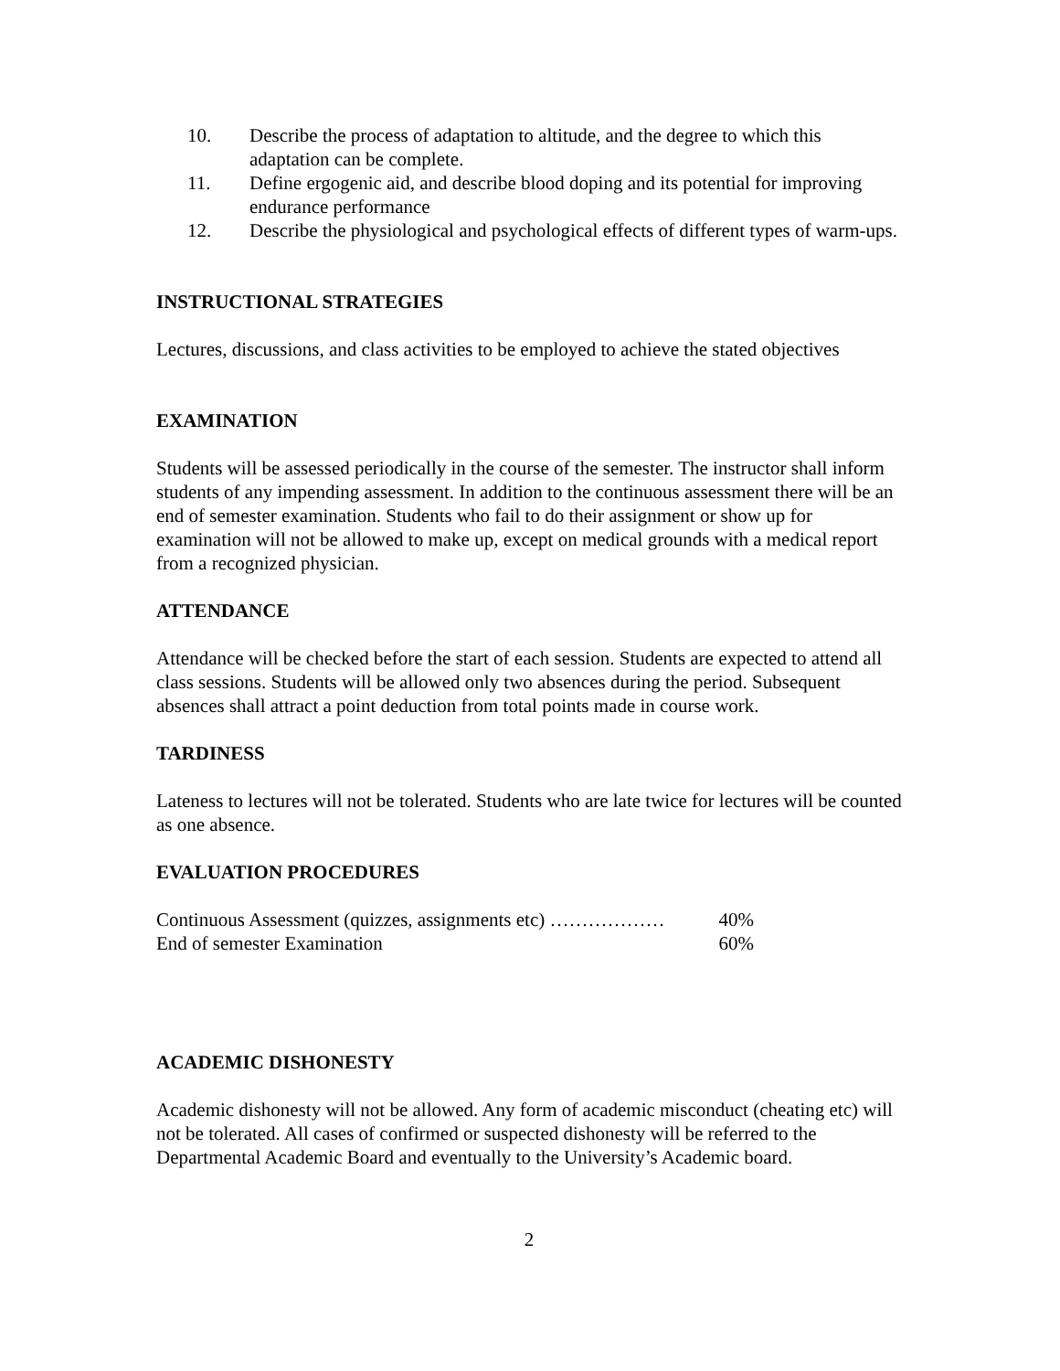10. Describe the process of adaptation to altitude, and the degree to which this adaptation can be complete.
11. Define ergogenic aid, and describe blood doping and its potential for improving endurance performance
12. Describe the physiological and psychological effects of different types of warm-ups.
INSTRUCTIONAL STRATEGIES
Lectures, discussions, and class activities to be employed to achieve the stated objectives
EXAMINATION
Students will be assessed periodically in the course of the semester. The instructor shall inform students of any impending assessment. In addition to the continuous assessment there will be an end of semester examination. Students who fail to do their assignment or show up for examination will not be allowed to make up, except on medical grounds with a medical report from a recognized physician.
ATTENDANCE
Attendance will be checked before the start of each session. Students are expected to attend all class sessions. Students will be allowed only two absences during the period. Subsequent absences shall attract a point deduction from total points made in course work.
TARDINESS
Lateness to lectures will not be tolerated. Students who are late twice for lectures will be counted as one absence.
EVALUATION PROCEDURES
Continuous Assessment (quizzes, assignments etc) ……………… 40%
End of semester Examination 60%
ACADEMIC DISHONESTY
Academic dishonesty will not be allowed. Any form of academic misconduct (cheating etc) will not be tolerated. All cases of confirmed or suspected dishonesty will be referred to the Departmental Academic Board and eventually to the University’s Academic board.
2